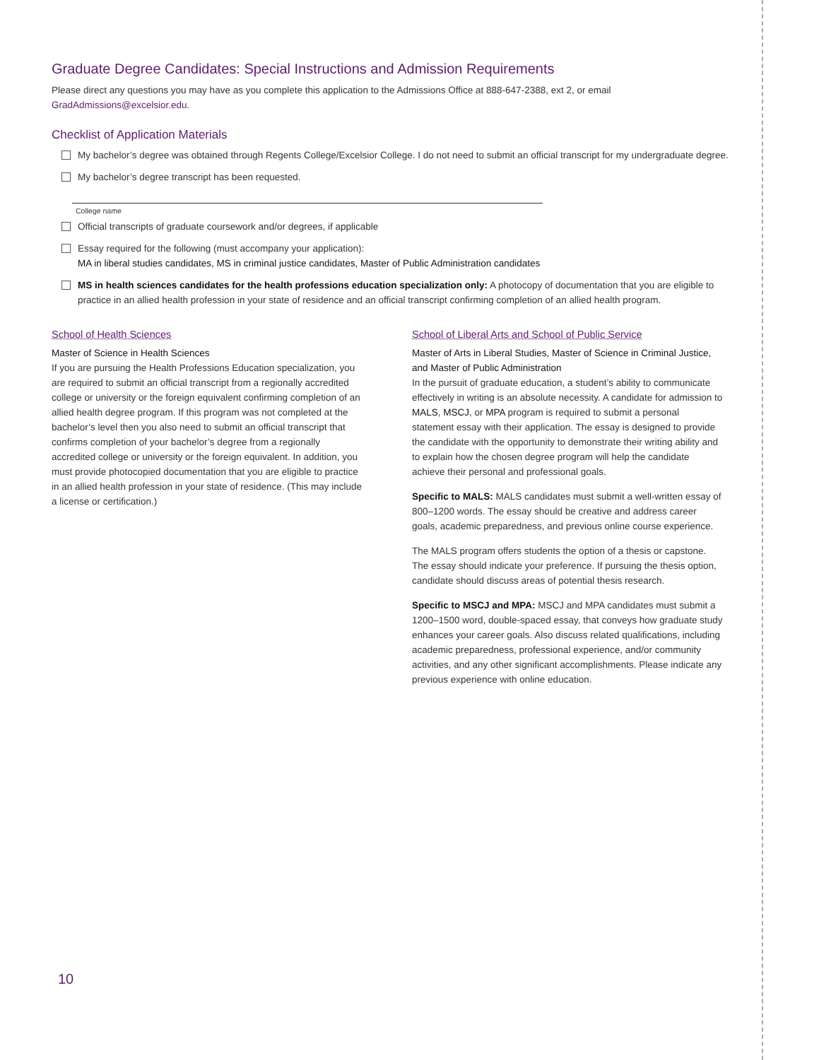Graduate Degree Candidates: Special Instructions and Admission Requirements
Please direct any questions you may have as you complete this application to the Admissions Office at 888-647-2388, ext 2, or email GradAdmissions@excelsior.edu.
Checklist of Application Materials
My bachelor’s degree was obtained through Regents College/Excelsior College. I do not need to submit an official transcript for my undergraduate degree.
My bachelor’s degree transcript has been requested.
College name
Official transcripts of graduate coursework and/or degrees, if applicable
Essay required for the following (must accompany your application):
MA in liberal studies candidates, MS in criminal justice candidates, Master of Public Administration candidates
MS in health sciences candidates for the health professions education specialization only: A photocopy of documentation that you are eligible to practice in an allied health profession in your state of residence and an official transcript confirming completion of an allied health program.
School of Health Sciences
Master of Science in Health Sciences
If you are pursuing the Health Professions Education specialization, you are required to submit an official transcript from a regionally accredited college or university or the foreign equivalent confirming completion of an allied health degree program. If this program was not completed at the bachelor’s level then you also need to submit an official transcript that confirms completion of your bachelor’s degree from a regionally accredited college or university or the foreign equivalent. In addition, you must provide photocopied documentation that you are eligible to practice in an allied health profession in your state of residence. (This may include a license or certification.)
School of Liberal Arts and School of Public Service
Master of Arts in Liberal Studies, Master of Science in Criminal Justice, and Master of Public Administration
In the pursuit of graduate education, a student’s ability to communicate effectively in writing is an absolute necessity. A candidate for admission to MALS, MSCJ, or MPA program is required to submit a personal statement essay with their application. The essay is designed to provide the candidate with the opportunity to demonstrate their writing ability and to explain how the chosen degree program will help the candidate achieve their personal and professional goals.
Specific to MALS: MALS candidates must submit a well-written essay of 800–1200 words. The essay should be creative and address career goals, academic preparedness, and previous online course experience.
The MALS program offers students the option of a thesis or capstone. The essay should indicate your preference. If pursuing the thesis option, candidate should discuss areas of potential thesis research.
Specific to MSCJ and MPA: MSCJ and MPA candidates must submit a 1200–1500 word, double-spaced essay, that conveys how graduate study enhances your career goals. Also discuss related qualifications, including academic preparedness, professional experience, and/or community activities, and any other significant accomplishments. Please indicate any previous experience with online education.
10